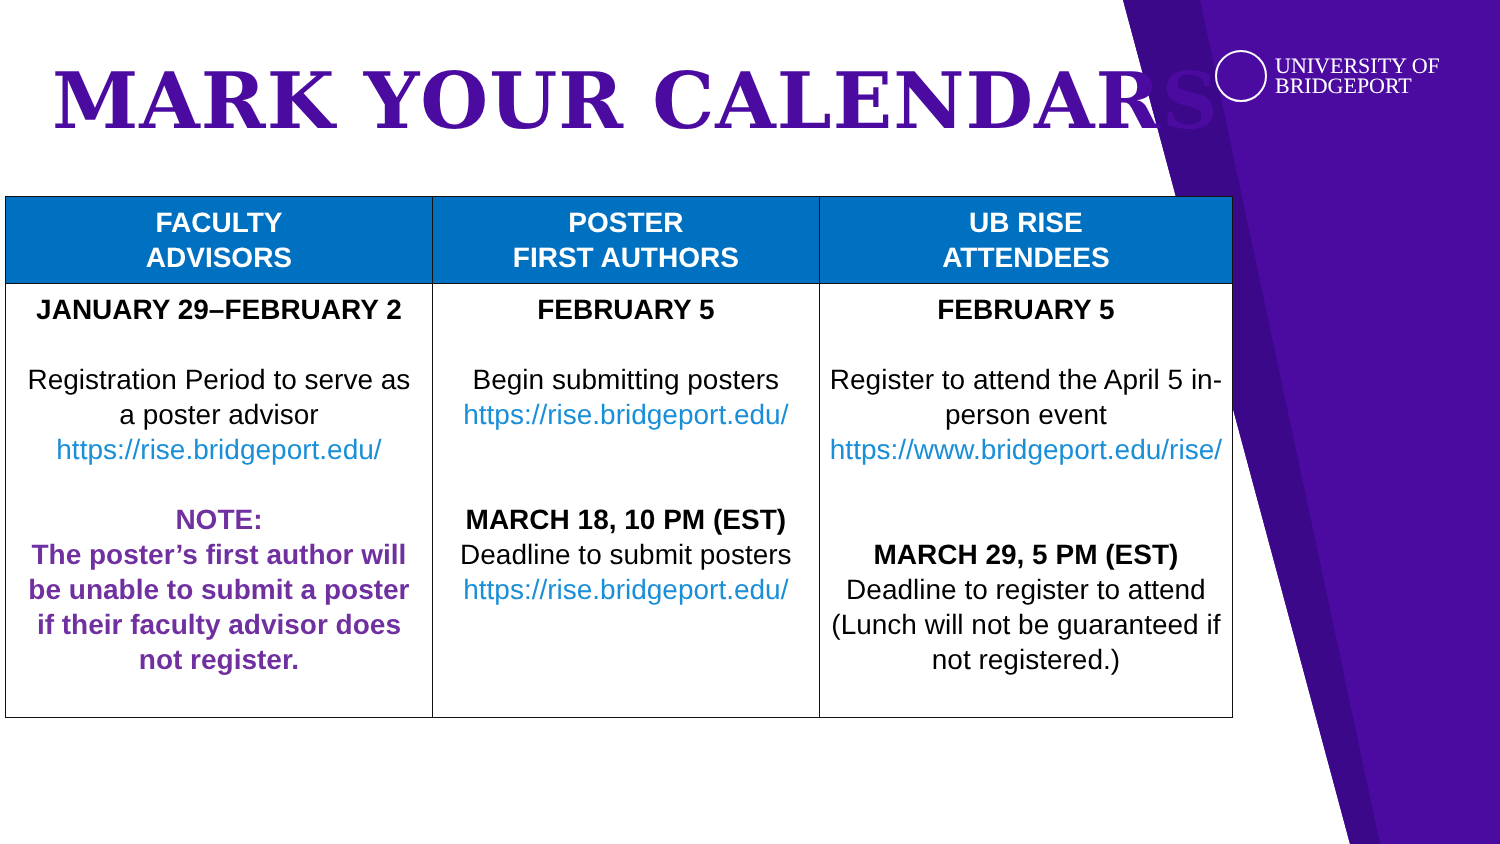MARK YOUR CALENDARS
UNIVERSITY OF
BRIDGEPORT
| FACULTY ADVISORS | POSTER FIRST AUTHORS | UB RISE ATTENDEES |
| --- | --- | --- |
| JANUARY 29–FEBRUARY 2 Registration Period to serve as a poster advisor https://rise.bridgeport.edu/ NOTE: The poster’s first author will be unable to submit a poster if their faculty advisor does not register. | FEBRUARY 5 Begin submitting posters https://rise.bridgeport.edu/ MARCH 18, 10 PM (EST) Deadline to submit posters https://rise.bridgeport.edu/ | FEBRUARY 5 Register to attend the April 5 in-person event https://www.bridgeport.edu/rise/ MARCH 29, 5 PM (EST) Deadline to register to attend (Lunch will not be guaranteed if not registered.) |